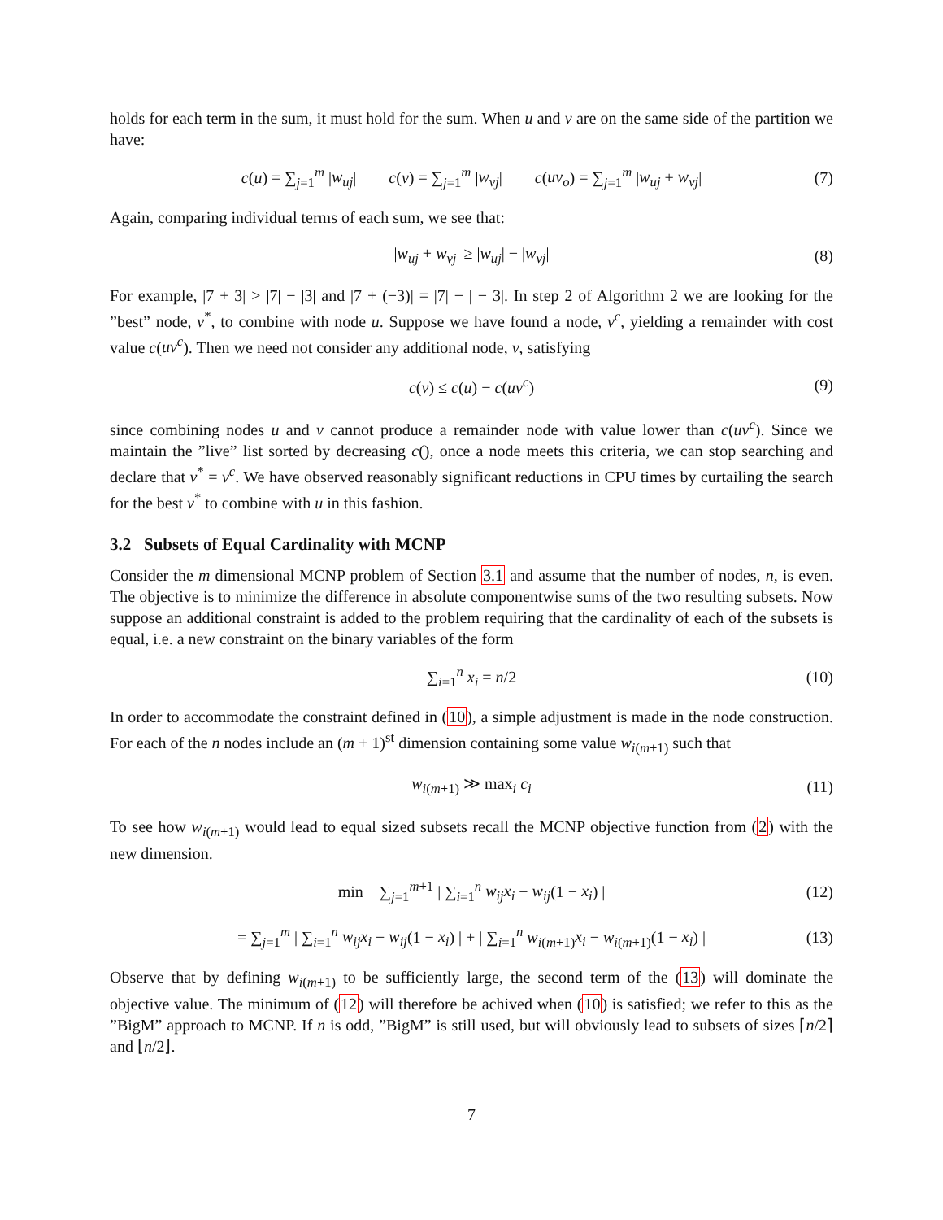holds for each term in the sum, it must hold for the sum. When u and v are on the same side of the partition we have:
c(u) = ∑<sub>j=1</sub><sup>m</sup> |w<sub>uj</sub>| c(v) = ∑<sub>j=1</sub><sup>m</sup> |w<sub>vj</sub>| c(uv<sub>o</sub>) = ∑<sub>j=1</sub><sup>m</sup> |w<sub>uj</sub> + w<sub>vj</sub>| (7)
Again, comparing individual terms of each sum, we see that:
|w<sub>uj</sub> + w<sub>vj</sub>| ≥ |w<sub>uj</sub>| − |w<sub>vj</sub>| (8)
For example, |7 + 3| > |7| − |3| and |7 + (−3)| = |7| − | − 3|. In step 2 of Algorithm 2 we are looking for the ”best” node, v<sup>*</sup>, to combine with node u. Suppose we have found a node, v<sup>c</sup>, yielding a remainder with cost value c(uv<sup>c</sup>). Then we need not consider any additional node, v, satisfying
c(v) ≤ c(u) − c(uv<sup>c</sup>) (9)
since combining nodes u and v cannot produce a remainder node with value lower than c(uv<sup>c</sup>). Since we maintain the ”live” list sorted by decreasing c(), once a node meets this criteria, we can stop searching and declare that v<sup>*</sup> = v<sup>c</sup>. We have observed reasonably significant reductions in CPU times by curtailing the search for the best v<sup>*</sup> to combine with u in this fashion.
3.2 Subsets of Equal Cardinality with MCNP
Consider the m dimensional MCNP problem of Section 3.1 and assume that the number of nodes, n, is even. The objective is to minimize the difference in absolute componentwise sums of the two resulting subsets. Now suppose an additional constraint is added to the problem requiring that the cardinality of each of the subsets is equal, i.e. a new constraint on the binary variables of the form
∑<sub>i=1</sub><sup>n</sup> x<sub>i</sub> = n/2 (10)
In order to accommodate the constraint defined in (10), a simple adjustment is made in the node construction. For each of the n nodes include an (m + 1)<sup>st</sup> dimension containing some value w<sub>i(m+1)</sub> such that
w<sub>i(m+1)</sub> ≫ max<sub>i</sub> c<sub>i</sub> (11)
To see how w<sub>i(m+1)</sub> would lead to equal sized subsets recall the MCNP objective function from (2) with the new dimension.
min ∑<sub>j=1</sub><sup>m+1</sup> | ∑<sub>i=1</sub><sup>n</sup> w<sub>ij</sub>x<sub>i</sub> − w<sub>ij</sub>(1 − x<sub>i</sub>) | (12)
= ∑<sub>j=1</sub><sup>m</sup> | ∑<sub>i=1</sub><sup>n</sup> w<sub>ij</sub>x<sub>i</sub> − w<sub>ij</sub>(1 − x<sub>i</sub>) | + | ∑<sub>i=1</sub><sup>n</sup> w<sub>i(m+1)</sub>x<sub>i</sub> − w<sub>i(m+1)</sub>(1 − x<sub>i</sub>) | (13)
Observe that by defining w<sub>i(m+1)</sub> to be sufficiently large, the second term of the (13) will dominate the objective value. The minimum of (12) will therefore be achived when (10) is satisfied; we refer to this as the ”BigM” approach to MCNP. If n is odd, ”BigM” is still used, but will obviously lead to subsets of sizes ⌈n/2⌉ and ⌊n/2⌋.
7